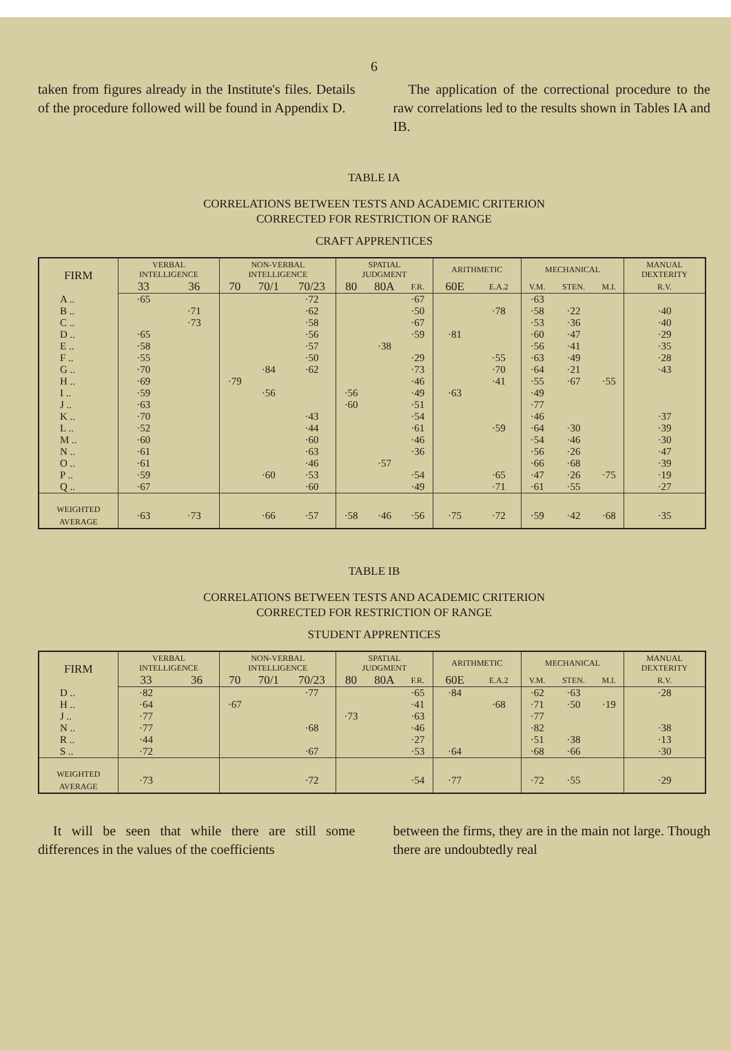6
taken from figures already in the Institute's files. Details of the procedure followed will be found in Appendix D.
The application of the correctional procedure to the raw correlations led to the results shown in Tables IA and IB.
TABLE IA
CORRELATIONS BETWEEN TESTS AND ACADEMIC CRITERION
CORRECTED FOR RESTRICTION OF RANGE
CRAFT APPRENTICES
| FIRM | VERBAL INTELLIGENCE | | NON-VERBAL INTELLIGENCE | | | SPATIAL JUDGMENT | | | ARITHMETIC | | MECHANICAL | | | MANUAL DEXTERITY |
| --- | --- | --- | --- | --- | --- | --- | --- | --- | --- | --- | --- | --- | --- | --- |
| | 33 | 36 | 70 | 70/1 | 70/23 | 80 | 80A | F.R. | 60E | E.A.2 | V.M. | STEN. | M.I. | R.V. |
| A .. | ·65 | | | | ·72 | | | ·67 | | | ·63 | | | |
| B .. | | ·71 | | | ·62 | | | ·50 | | ·78 | ·58 | ·22 | | ·40 |
| C .. | | ·73 | | | ·58 | | | ·67 | | | ·53 | ·36 | | ·40 |
| D .. | ·65 | | | | ·56 | | | ·59 | ·81 | | ·60 | ·47 | | ·29 |
| E .. | ·58 | | | | ·57 | | ·38 | | | | ·56 | ·41 | | ·35 |
| F .. | ·55 | | | | ·50 | | | ·29 | | ·55 | ·63 | ·49 | | ·28 |
| G .. | ·70 | | | ·84 | ·62 | | | ·73 | | ·70 | ·64 | ·21 | | ·43 |
| H .. | ·69 | | ·79 | | | | | ·46 | | ·41 | ·55 | ·67 | ·55 | |
| I .. | ·59 | | | ·56 | | ·56 | | ·49 | ·63 | | ·49 | | | |
| J .. | ·63 | | | | | ·60 | | ·51 | | | ·77 | | | |
| K .. | ·70 | | | | ·43 | | | ·54 | | | ·46 | | | ·37 |
| L .. | ·52 | | | | ·44 | | | ·61 | | ·59 | ·64 | ·30 | | ·39 |
| M .. | ·60 | | | | ·60 | | | ·46 | | | ·54 | ·46 | | ·30 |
| N .. | ·61 | | | | ·63 | | | ·36 | | | ·56 | ·26 | | ·47 |
| O .. | ·61 | | | | ·46 | | ·57 | | | | ·66 | ·68 | | ·39 |
| P .. | ·59 | | | ·60 | ·53 | | | ·54 | | ·65 | ·47 | ·26 | ·75 | ·19 |
| Q .. | ·67 | | | | ·60 | | | ·49 | | ·71 | ·61 | ·55 | | ·27 |
| WEIGHTED AVERAGE | ·63 | ·73 | | ·66 | ·57 | ·58 | ·46 | ·56 | ·75 | ·72 | ·59 | ·42 | ·68 | ·35 |
TABLE IB
CORRELATIONS BETWEEN TESTS AND ACADEMIC CRITERION
CORRECTED FOR RESTRICTION OF RANGE
STUDENT APPRENTICES
| FIRM | VERBAL INTELLIGENCE | | NON-VERBAL INTELLIGENCE | | | SPATIAL JUDGMENT | | | ARITHMETIC | | MECHANICAL | | | MANUAL DEXTERITY |
| --- | --- | --- | --- | --- | --- | --- | --- | --- | --- | --- | --- | --- | --- | --- |
| | 33 | 36 | 70 | 70/1 | 70/23 | 80 | 80A | F.R. | 60E | E.A.2 | V.M. | STEN. | M.I. | R.V. |
| D .. | ·82 | | | | ·77 | | | ·65 | ·84 | | ·62 | ·63 | | ·28 |
| H .. | ·64 | | ·67 | | | | | ·41 | | ·68 | ·71 | ·50 | ·19 | |
| J .. | ·77 | | | | | ·73 | | ·63 | | | ·77 | | | |
| N .. | ·77 | | | | ·68 | | | ·46 | | | ·82 | | | ·38 |
| R .. | ·44 | | | | | | | ·27 | | | ·51 | ·38 | | ·13 |
| S .. | ·72 | | | | ·67 | | | ·53 | ·64 | | ·68 | ·66 | | ·30 |
| WEIGHTED AVERAGE | ·73 | | | | ·72 | | | ·54 | ·77 | | ·72 | ·55 | | ·29 |
It will be seen that while there are still some differences in the values of the coefficients
between the firms, they are in the main not large. Though there are undoubtedly real